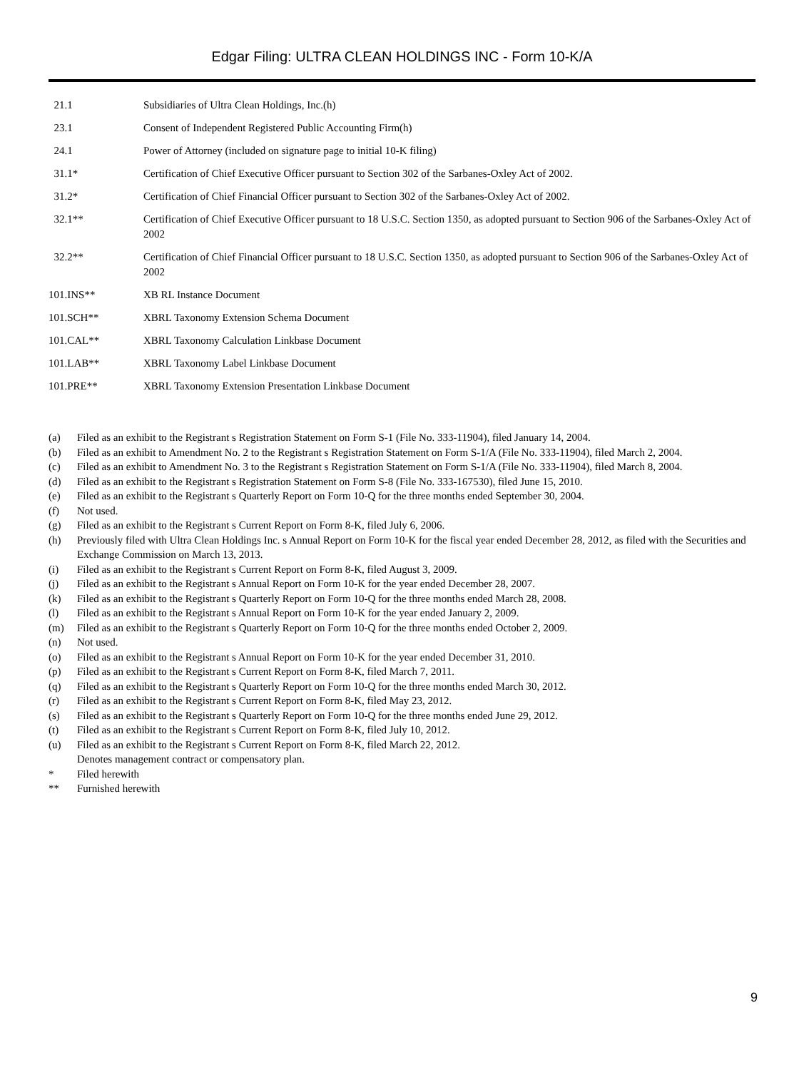Edgar Filing: ULTRA CLEAN HOLDINGS INC - Form 10-K/A
| 21.1 | Subsidiaries of Ultra Clean Holdings, Inc.(h) |
| 23.1 | Consent of Independent Registered Public Accounting Firm(h) |
| 24.1 | Power of Attorney (included on signature page to initial 10-K filing) |
| 31.1* | Certification of Chief Executive Officer pursuant to Section 302 of the Sarbanes-Oxley Act of 2002. |
| 31.2* | Certification of Chief Financial Officer pursuant to Section 302 of the Sarbanes-Oxley Act of 2002. |
| 32.1** | Certification of Chief Executive Officer pursuant to 18 U.S.C. Section 1350, as adopted pursuant to Section 906 of the Sarbanes-Oxley Act of 2002 |
| 32.2** | Certification of Chief Financial Officer pursuant to 18 U.S.C. Section 1350, as adopted pursuant to Section 906 of the Sarbanes-Oxley Act of 2002 |
| 101.INS** | XB RL Instance Document |
| 101.SCH** | XBRL Taxonomy Extension Schema Document |
| 101.CAL** | XBRL Taxonomy Calculation Linkbase Document |
| 101.LAB** | XBRL Taxonomy Label Linkbase Document |
| 101.PRE** | XBRL Taxonomy Extension Presentation Linkbase Document |
| (a) | Filed as an exhibit to the Registrant s Registration Statement on Form S-1 (File No. 333-11904), filed January 14, 2004. |
| (b) | Filed as an exhibit to Amendment No. 2 to the Registrant s Registration Statement on Form S-1/A (File No. 333-11904), filed March 2, 2004. |
| (c) | Filed as an exhibit to Amendment No. 3 to the Registrant s Registration Statement on Form S-1/A (File No. 333-11904), filed March 8, 2004. |
| (d) | Filed as an exhibit to the Registrant s Registration Statement on Form S-8 (File No. 333-167530), filed June 15, 2010. |
| (e) | Filed as an exhibit to the Registrant s Quarterly Report on Form 10-Q for the three months ended September 30, 2004. |
| (f) | Not used. |
| (g) | Filed as an exhibit to the Registrant s Current Report on Form 8-K, filed July 6, 2006. |
| (h) | Previously filed with Ultra Clean Holdings Inc. s Annual Report on Form 10-K for the fiscal year ended December 28, 2012, as filed with the Securities and Exchange Commission on March 13, 2013. |
| (i) | Filed as an exhibit to the Registrant s Current Report on Form 8-K, filed August 3, 2009. |
| (j) | Filed as an exhibit to the Registrant s Annual Report on Form 10-K for the year ended December 28, 2007. |
| (k) | Filed as an exhibit to the Registrant s Quarterly Report on Form 10-Q for the three months ended March 28, 2008. |
| (l) | Filed as an exhibit to the Registrant s Annual Report on Form 10-K for the year ended January 2, 2009. |
| (m) | Filed as an exhibit to the Registrant s Quarterly Report on Form 10-Q for the three months ended October 2, 2009. |
| (n) | Not used. |
| (o) | Filed as an exhibit to the Registrant s Annual Report on Form 10-K for the year ended December 31, 2010. |
| (p) | Filed as an exhibit to the Registrant s Current Report on Form 8-K, filed March 7, 2011. |
| (q) | Filed as an exhibit to the Registrant s Quarterly Report on Form 10-Q for the three months ended March 30, 2012. |
| (r) | Filed as an exhibit to the Registrant s Current Report on Form 8-K, filed May 23, 2012. |
| (s) | Filed as an exhibit to the Registrant s Quarterly Report on Form 10-Q for the three months ended June 29, 2012. |
| (t) | Filed as an exhibit to the Registrant s Current Report on Form 8-K, filed July 10, 2012. |
| (u) | Filed as an exhibit to the Registrant s Current Report on Form 8-K, filed March 22, 2012. |
| | Denotes management contract or compensatory plan. |
| * | Filed herewith |
| ** | Furnished herewith |
9